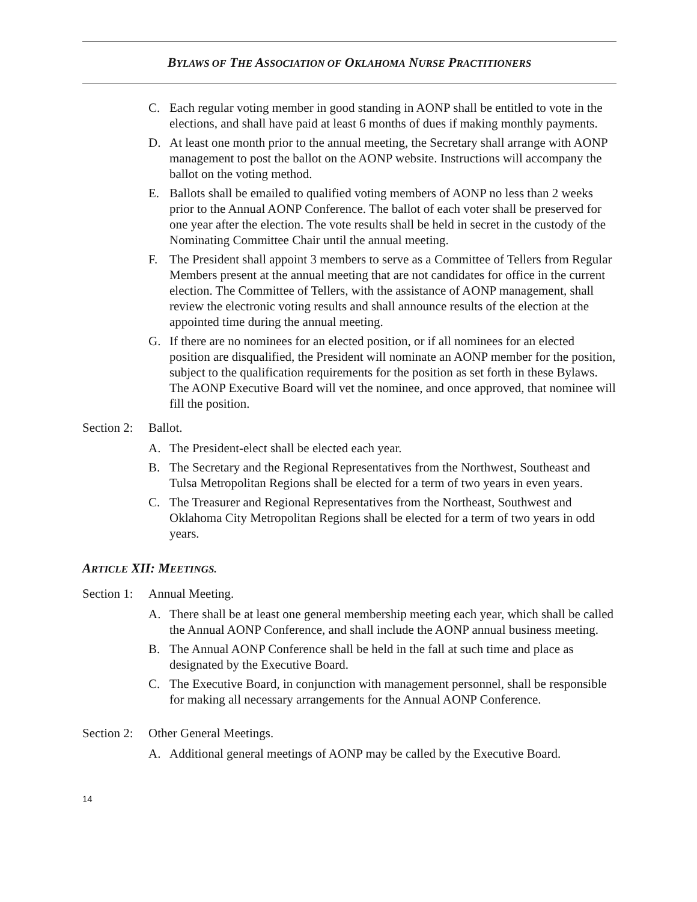BYLAWS OF THE ASSOCIATION OF OKLAHOMA NURSE PRACTITIONERS
C. Each regular voting member in good standing in AONP shall be entitled to vote in the elections, and shall have paid at least 6 months of dues if making monthly payments.
D. At least one month prior to the annual meeting, the Secretary shall arrange with AONP management to post the ballot on the AONP website. Instructions will accompany the ballot on the voting method.
E. Ballots shall be emailed to qualified voting members of AONP no less than 2 weeks prior to the Annual AONP Conference. The ballot of each voter shall be preserved for one year after the election. The vote results shall be held in secret in the custody of the Nominating Committee Chair until the annual meeting.
F. The President shall appoint 3 members to serve as a Committee of Tellers from Regular Members present at the annual meeting that are not candidates for office in the current election. The Committee of Tellers, with the assistance of AONP management, shall review the electronic voting results and shall announce results of the election at the appointed time during the annual meeting.
G. If there are no nominees for an elected position, or if all nominees for an elected position are disqualified, the President will nominate an AONP member for the position, subject to the qualification requirements for the position as set forth in these Bylaws. The AONP Executive Board will vet the nominee, and once approved, that nominee will fill the position.
Section 2: Ballot.
A. The President-elect shall be elected each year.
B. The Secretary and the Regional Representatives from the Northwest, Southeast and Tulsa Metropolitan Regions shall be elected for a term of two years in even years.
C. The Treasurer and Regional Representatives from the Northeast, Southwest and Oklahoma City Metropolitan Regions shall be elected for a term of two years in odd years.
ARTICLE XII: MEETINGS.
Section 1: Annual Meeting.
A. There shall be at least one general membership meeting each year, which shall be called the Annual AONP Conference, and shall include the AONP annual business meeting.
B. The Annual AONP Conference shall be held in the fall at such time and place as designated by the Executive Board.
C. The Executive Board, in conjunction with management personnel, shall be responsible for making all necessary arrangements for the Annual AONP Conference.
Section 2: Other General Meetings.
A. Additional general meetings of AONP may be called by the Executive Board.
14